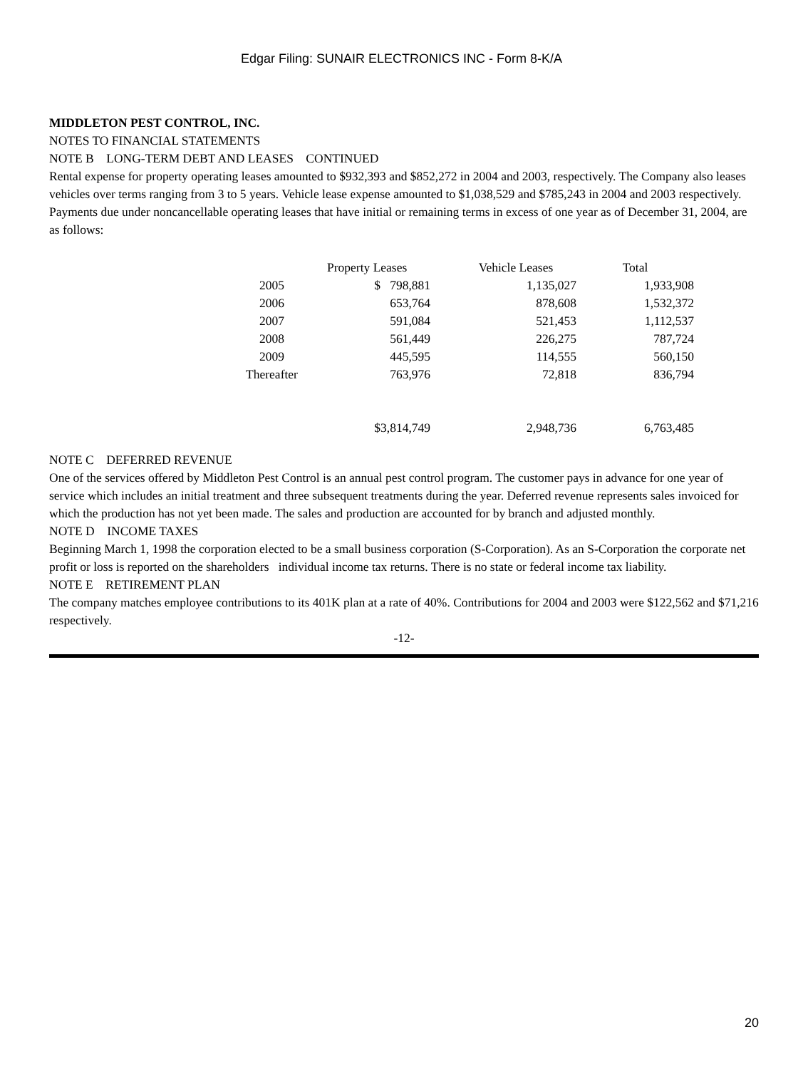Edgar Filing: SUNAIR ELECTRONICS INC - Form 8-K/A
MIDDLETON PEST CONTROL, INC.
NOTES TO FINANCIAL STATEMENTS
NOTE B LONG-TERM DEBT AND LEASES CONTINUED
Rental expense for property operating leases amounted to $932,393 and $852,272 in 2004 and 2003, respectively. The Company also leases vehicles over terms ranging from 3 to 5 years. Vehicle lease expense amounted to $1,038,529 and $785,243 in 2004 and 2003 respectively. Payments due under noncancellable operating leases that have initial or remaining terms in excess of one year as of December 31, 2004, are as follows:
| | Property Leases | Vehicle Leases | Total |
| --- | --- | --- | --- |
| 2005 | $ 798,881 | 1,135,027 | 1,933,908 |
| 2006 | 653,764 | 878,608 | 1,532,372 |
| 2007 | 591,084 | 521,453 | 1,112,537 |
| 2008 | 561,449 | 226,275 | 787,724 |
| 2009 | 445,595 | 114,555 | 560,150 |
| Thereafter | 763,976 | 72,818 | 836,794 |
| | $3,814,749 | 2,948,736 | 6,763,485 |
NOTE C DEFERRED REVENUE
One of the services offered by Middleton Pest Control is an annual pest control program. The customer pays in advance for one year of service which includes an initial treatment and three subsequent treatments during the year. Deferred revenue represents sales invoiced for which the production has not yet been made. The sales and production are accounted for by branch and adjusted monthly.
NOTE D INCOME TAXES
Beginning March 1, 1998 the corporation elected to be a small business corporation (S-Corporation). As an S-Corporation the corporate net profit or loss is reported on the shareholders individual income tax returns. There is no state or federal income tax liability.
NOTE E RETIREMENT PLAN
The company matches employee contributions to its 401K plan at a rate of 40%. Contributions for 2004 and 2003 were $122,562 and $71,216 respectively.
-12-
20